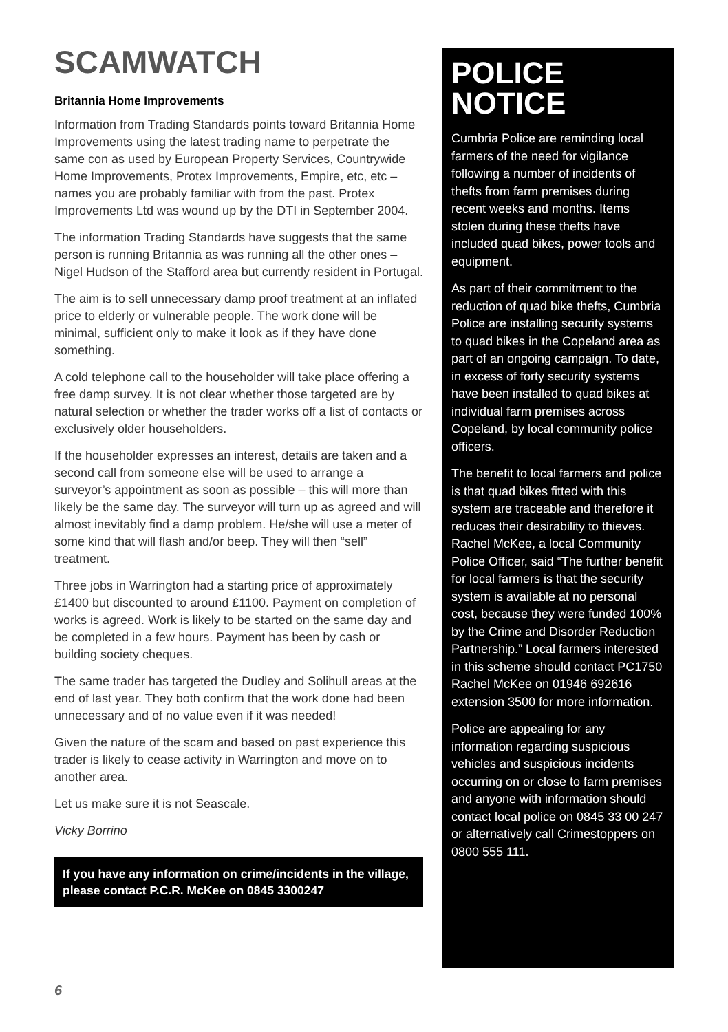SCAMWATCH
Britannia Home Improvements
Information from Trading Standards points toward Britannia Home Improvements using the latest trading name to perpetrate the same con as used by European Property Services, Countrywide Home Improvements, Protex Improvements, Empire, etc, etc – names you are probably familiar with from the past. Protex Improvements Ltd was wound up by the DTI in September 2004.
The information Trading Standards have suggests that the same person is running Britannia as was running all the other ones – Nigel Hudson of the Stafford area but currently resident in Portugal.
The aim is to sell unnecessary damp proof treatment at an inflated price to elderly or vulnerable people. The work done will be minimal, sufficient only to make it look as if they have done something.
A cold telephone call to the householder will take place offering a free damp survey. It is not clear whether those targeted are by natural selection or whether the trader works off a list of contacts or exclusively older householders.
If the householder expresses an interest, details are taken and a second call from someone else will be used to arrange a surveyor’s appointment as soon as possible – this will more than likely be the same day. The surveyor will turn up as agreed and will almost inevitably find a damp problem. He/she will use a meter of some kind that will flash and/or beep. They will then “sell” treatment.
Three jobs in Warrington had a starting price of approximately £1400 but discounted to around £1100. Payment on completion of works is agreed. Work is likely to be started on the same day and be completed in a few hours. Payment has been by cash or building society cheques.
The same trader has targeted the Dudley and Solihull areas at the end of last year. They both confirm that the work done had been unnecessary and of no value even if it was needed!
Given the nature of the scam and based on past experience this trader is likely to cease activity in Warrington and move on to another area.
Let us make sure it is not Seascale.
Vicky Borrino
If you have any information on crime/incidents in the village, please contact P.C.R. McKee on 0845 3300247
POLICE
NOTICE
Cumbria Police are reminding local farmers of the need for vigilance following a number of incidents of thefts from farm premises during recent weeks and months. Items stolen during these thefts have included quad bikes, power tools and equipment.
As part of their commitment to the reduction of quad bike thefts, Cumbria Police are installing security systems to quad bikes in the Copeland area as part of an ongoing campaign. To date, in excess of forty security systems have been installed to quad bikes at individual farm premises across Copeland, by local community police officers.
The benefit to local farmers and police is that quad bikes fitted with this system are traceable and therefore it reduces their desirability to thieves. Rachel McKee, a local Community Police Officer, said “The further benefit for local farmers is that the security system is available at no personal cost, because they were funded 100% by the Crime and Disorder Reduction Partnership.” Local farmers interested in this scheme should contact PC1750 Rachel McKee on 01946 692616 extension 3500 for more information.
Police are appealing for any information regarding suspicious vehicles and suspicious incidents occurring on or close to farm premises and anyone with information should contact local police on 0845 33 00 247 or alternatively call Crimestoppers on 0800 555 111.
6